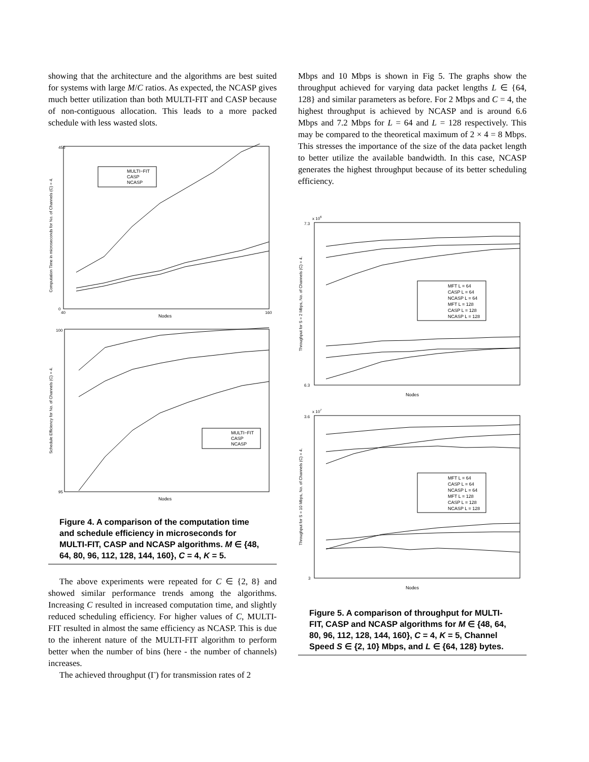showing that the architecture and the algorithms are best suited for systems with large M/C ratios. As expected, the NCASP gives much better utilization than both MULTI-FIT and CASP because of non-contiguous allocation. This leads to a more packed schedule with less wasted slots.
Computation Time in microseconds for No. of Channels (C) = 4.
Nodes
450
0
40
160
MULTI−FIT
CASP
NCASP
Schedule Efficiency for No. of Channels (C) = 4.
Nodes
100
95
MULTI−FIT
CASP
NCASP
Figure 4. A comparison of the computation time and schedule efficiency in microsecond­s for MULTI-FIT, CASP and NCASP algorithm­s. M ∈ {48, 64, 80, 96, 112, 128, 144, 160}, C = 4, K = 5.
The above experiments were repeated for C ∈ {2, 8} and showed similar performance trends among the algorithms. Increasing C resulted in increased computation time, and slightly reduced scheduling efficiency. For higher values of C, MULTI-FIT resulted in almost the same efficiency as NCASP. This is due to the inherent nature of the MULTI-FIT algorithm to perform better when the number of bins (here - the number of channels) increases.
The achieved throughput (Γ) for transmission rates of 2
Mbps and 10 Mbps is shown in Fig 5. The graphs show the throughput achieved for varying data packet lengths L ∈ {64, 128} and similar parameters as before. For 2 Mbps and C = 4, the highest throughput is achieved by NCASP and is around 6.6 Mbps and 7.2 Mbps for L = 64 and L = 128 respectively. This may be compared to the theoretical maximum of 2 × 4 = 8 Mbps. This stresses the importance of the size of the data packet length to better utilize the available bandwidth. In this case, NCASP generates the highest throughput because of its better scheduling efficiency.
x 106
Throughput for S = 2 Mbps, No. of Channels (C) = 4.
7.3
6.3
Nodes
MFT L = 64
CASP L = 64
NCASP L = 64
MFT L = 128
CASP L = 128
NCASP L = 128
x 107
Throughput for S = 10 Mbps, No. of Channels (C) = 4.
3.6
3
Nodes
MFT L = 64
CASP L = 64
NCASP L = 64
MFT L = 128
CASP L = 128
NCASP L = 128
Figure 5. A comparison of throughput for MULTI-FIT, CASP and NCASP algorithms for M ∈ {48, 64, 80, 96, 112, 128, 144, 160}, C = 4, K = 5, Channel Speed S ∈ {2, 10} Mbps, and L ∈ {64, 128} bytes.